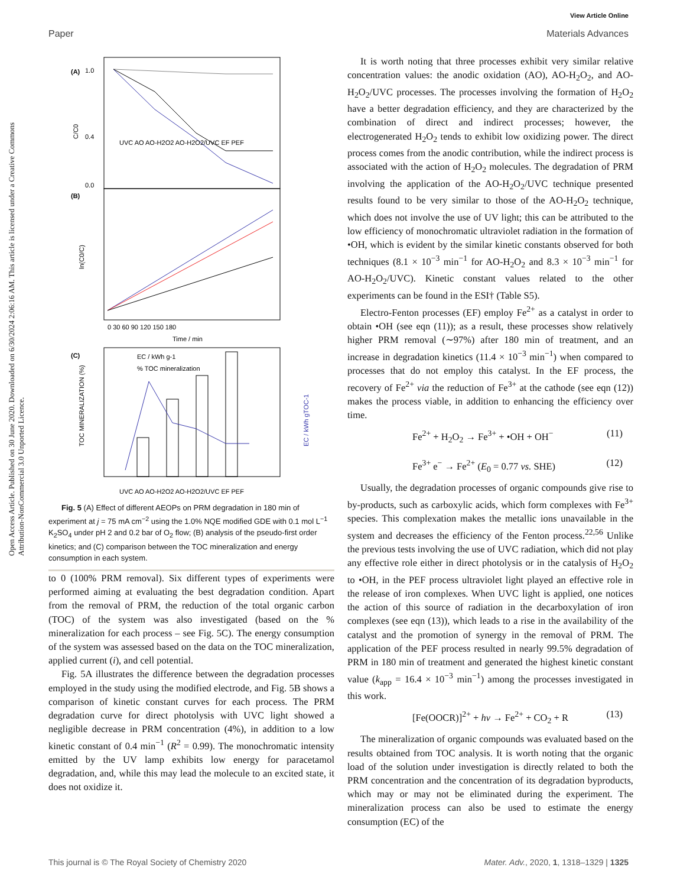View Article Online
Paper Materials Advances
Open Access Article. Published on 30 June 2020. Downloaded on 6/30/2024 2:06:16 AM. This article is licensed under a Creative Commons Attribution-NonCommercial 3.0 Unported Licence.
(A)
1.0
0.4
0.0
C/C0
UVC AO AO-H2O2 AO-H2O2/UVC EF PEF
(B)
ln(C0/C)
0 30 60 90 120 150 180
Time / min
(C)
EC / kWh g-1
% TOC mineralization
TOC MINERALIZATION (%)
EC / kWh gTOC-1
UVC AO AO-H2O2 AO-H2O2/UVC EF PEF
Fig. 5 (A) Effect of different AEOPs on PRM degradation in 180 min of experiment at j = 75 mA cm<sup>−2</sup> using the 1.0% NQE modified GDE with 0.1 mol L<sup>−1</sup> K<sub>2</sub>SO<sub>4</sub> under pH 2 and 0.2 bar of O<sub>2</sub> flow; (B) analysis of the pseudo-first order kinetics; and (C) comparison between the TOC mineralization and energy consumption in each system.
to 0 (100% PRM removal). Six different types of experiments were performed aiming at evaluating the best degradation condition. Apart from the removal of PRM, the reduction of the total organic carbon (TOC) of the system was also investigated (based on the % mineralization for each process – see Fig. 5C). The energy consumption of the system was assessed based on the data on the TOC mineralization, applied current (i), and cell potential.
Fig. 5A illustrates the difference between the degradation processes employed in the study using the modified electrode, and Fig. 5B shows a comparison of kinetic constant curves for each process. The PRM degradation curve for direct photolysis with UVC light showed a negligible decrease in PRM concentration (4%), in addition to a low kinetic constant of 0.4 min<sup>−1</sup> (R<sup>2</sup> = 0.99). The monochromatic intensity emitted by the UV lamp exhibits low energy for paracetamol degradation, and, while this may lead the molecule to an excited state, it does not oxidize it.
It is worth noting that three processes exhibit very similar relative concentration values: the anodic oxidation (AO), AO-H<sub>2</sub>O<sub>2</sub>, and AO-H<sub>2</sub>O<sub>2</sub>/UVC processes. The processes involving the formation of H<sub>2</sub>O<sub>2</sub> have a better degradation efficiency, and they are characterized by the combination of direct and indirect processes; however, the electrogenerated H<sub>2</sub>O<sub>2</sub> tends to exhibit low oxidizing power. The direct process comes from the anodic contribution, while the indirect process is associated with the action of H<sub>2</sub>O<sub>2</sub> molecules. The degradation of PRM involving the application of the AO-H<sub>2</sub>O<sub>2</sub>/UVC technique presented results found to be very similar to those of the AO-H<sub>2</sub>O<sub>2</sub> technique, which does not involve the use of UV light; this can be attributed to the low efficiency of monochromatic ultraviolet radiation in the formation of •OH, which is evident by the similar kinetic constants observed for both techniques (8.1 × 10<sup>−3</sup> min<sup>−1</sup> for AO-H<sub>2</sub>O<sub>2</sub> and 8.3 × 10<sup>−3</sup> min<sup>−1</sup> for AO-H<sub>2</sub>O<sub>2</sub>/UVC). Kinetic constant values related to the other experiments can be found in the ESI† (Table S5).
Electro-Fenton processes (EF) employ Fe<sup>2+</sup> as a catalyst in order to obtain •OH (see eqn (11)); as a result, these processes show relatively higher PRM removal (∼97%) after 180 min of treatment, and an increase in degradation kinetics (11.4 × 10<sup>−3</sup> min<sup>−1</sup>) when compared to processes that do not employ this catalyst. In the EF process, the recovery of Fe<sup>2+</sup> via the reduction of Fe<sup>3+</sup> at the cathode (see eqn (12)) makes the process viable, in addition to enhancing the efficiency over time.
Fe<sup>2+</sup> + H<sub>2</sub>O<sub>2</sub> → Fe<sup>3+</sup> + •OH + OH<sup>−</sup> (11)
Fe<sup>3+</sup> e<sup>−</sup> → Fe<sup>2+</sup> (E<sub>0</sub> = 0.77 vs. SHE) (12)
Usually, the degradation processes of organic compounds give rise to by-products, such as carboxylic acids, which form complexes with Fe<sup>3+</sup> species. This complexation makes the metallic ions unavailable in the system and decreases the efficiency of the Fenton process.<sup>22,56</sup> Unlike the previous tests involving the use of UVC radiation, which did not play any effective role either in direct photolysis or in the catalysis of H<sub>2</sub>O<sub>2</sub> to •OH, in the PEF process ultraviolet light played an effective role in the release of iron complexes. When UVC light is applied, one notices the action of this source of radiation in the decarboxylation of iron complexes (see eqn (13)), which leads to a rise in the availability of the catalyst and the promotion of synergy in the removal of PRM. The application of the PEF process resulted in nearly 99.5% degradation of PRM in 180 min of treatment and generated the highest kinetic constant value (k<sub>app</sub> = 16.4 × 10<sup>−3</sup> min<sup>−1</sup>) among the processes investigated in this work.
[Fe(OOCR)]<sup>2+</sup> + hν → Fe<sup>2+</sup> + CO<sub>2</sub> + R (13)
The mineralization of organic compounds was evaluated based on the results obtained from TOC analysis. It is worth noting that the organic load of the solution under investigation is directly related to both the PRM concentration and the concentration of its degradation byproducts, which may or may not be eliminated during the experiment. The mineralization process can also be used to estimate the energy consumption (EC) of the
This journal is © The Royal Society of Chemistry 2020 Mater. Adv., 2020, 1, 1318–1329 | 1325